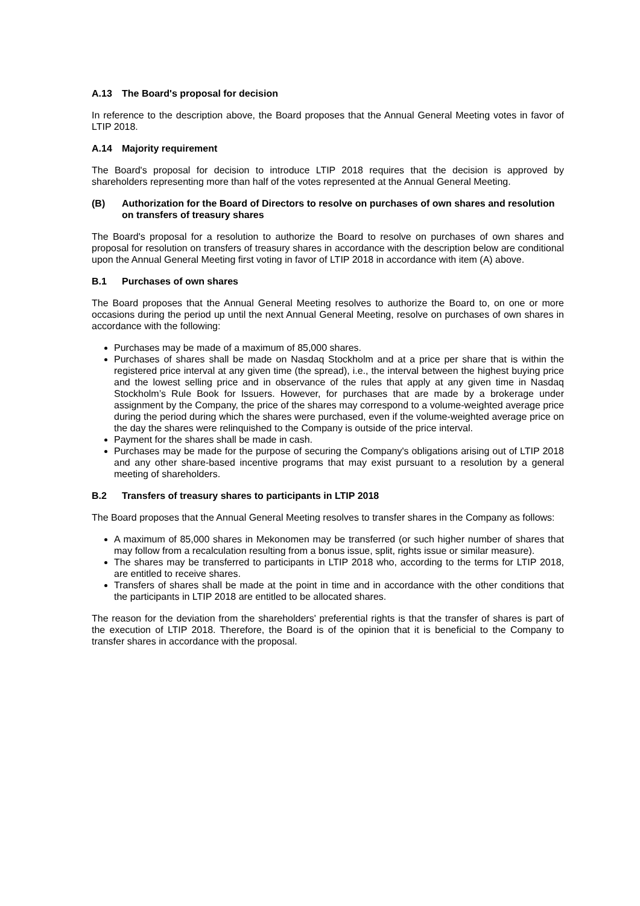A.13 The Board's proposal for decision
In reference to the description above, the Board proposes that the Annual General Meeting votes in favor of LTIP 2018.
A.14 Majority requirement
The Board's proposal for decision to introduce LTIP 2018 requires that the decision is approved by shareholders representing more than half of the votes represented at the Annual General Meeting.
(B) Authorization for the Board of Directors to resolve on purchases of own shares and resolution on transfers of treasury shares
The Board's proposal for a resolution to authorize the Board to resolve on purchases of own shares and proposal for resolution on transfers of treasury shares in accordance with the description below are conditional upon the Annual General Meeting first voting in favor of LTIP 2018 in accordance with item (A) above.
B.1 Purchases of own shares
The Board proposes that the Annual General Meeting resolves to authorize the Board to, on one or more occasions during the period up until the next Annual General Meeting, resolve on purchases of own shares in accordance with the following:
Purchases may be made of a maximum of 85,000 shares.
Purchases of shares shall be made on Nasdaq Stockholm and at a price per share that is within the registered price interval at any given time (the spread), i.e., the interval between the highest buying price and the lowest selling price and in observance of the rules that apply at any given time in Nasdaq Stockholm’s Rule Book for Issuers. However, for purchases that are made by a brokerage under assignment by the Company, the price of the shares may correspond to a volume-weighted average price during the period during which the shares were purchased, even if the volume-weighted average price on the day the shares were relinquished to the Company is outside of the price interval.
Payment for the shares shall be made in cash.
Purchases may be made for the purpose of securing the Company's obligations arising out of LTIP 2018 and any other share-based incentive programs that may exist pursuant to a resolution by a general meeting of shareholders.
B.2 Transfers of treasury shares to participants in LTIP 2018
The Board proposes that the Annual General Meeting resolves to transfer shares in the Company as follows:
A maximum of 85,000 shares in Mekonomen may be transferred (or such higher number of shares that may follow from a recalculation resulting from a bonus issue, split, rights issue or similar measure).
The shares may be transferred to participants in LTIP 2018 who, according to the terms for LTIP 2018, are entitled to receive shares.
Transfers of shares shall be made at the point in time and in accordance with the other conditions that the participants in LTIP 2018 are entitled to be allocated shares.
The reason for the deviation from the shareholders' preferential rights is that the transfer of shares is part of the execution of LTIP 2018. Therefore, the Board is of the opinion that it is beneficial to the Company to transfer shares in accordance with the proposal.